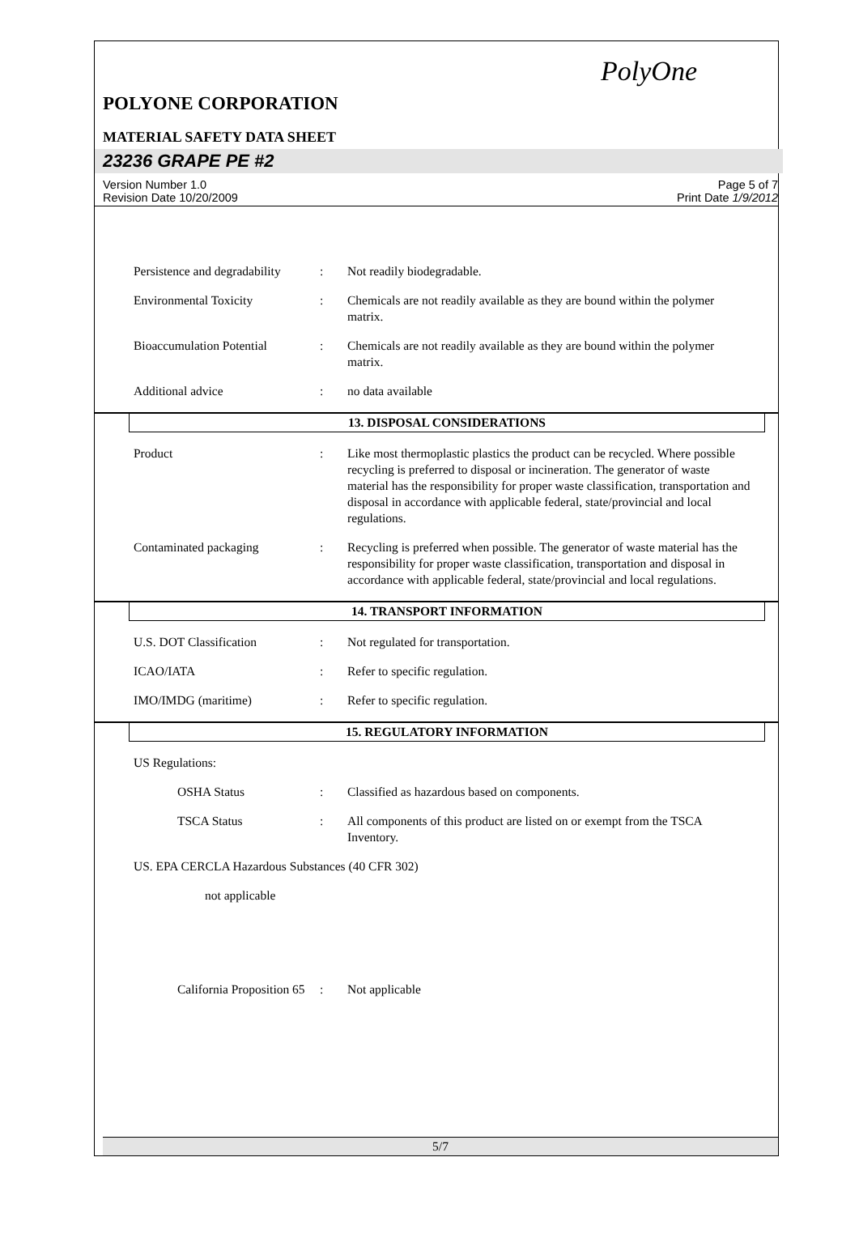PolyOne
POLYONE CORPORATION
MATERIAL SAFETY DATA SHEET
23236 GRAPE PE #2
Version Number 1.0
Revision Date 10/20/2009
Page 5 of 7
Print Date 1/9/2012
Persistence and degradability
: Not readily biodegradable.
Environmental Toxicity : Chemicals are not readily available as they are bound within the polymer matrix.
Bioaccumulation Potential
: Chemicals are not readily available as they are bound within the polymer matrix.
Additional advice : no data available
13. DISPOSAL CONSIDERATIONS
Product : Like most thermoplastic plastics the product can be recycled. Where possible recycling is preferred to disposal or incineration. The generator of waste material has the responsibility for proper waste classification, transportation and disposal in accordance with applicable federal, state/provincial and local regulations.
Contaminated packaging : Recycling is preferred when possible. The generator of waste material has the responsibility for proper waste classification, transportation and disposal in accordance with applicable federal, state/provincial and local regulations.
14. TRANSPORT INFORMATION
U.S. DOT Classification : Not regulated for transportation.
ICAO/IATA : Refer to specific regulation.
IMO/IMDG (maritime) : Refer to specific regulation.
15. REGULATORY INFORMATION
US Regulations:
OSHA Status : Classified as hazardous based on components.
TSCA Status : All components of this product are listed on or exempt from the TSCA Inventory.
US. EPA CERCLA Hazardous Substances (40 CFR 302)
not applicable
California Proposition 65
: Not applicable
5/7